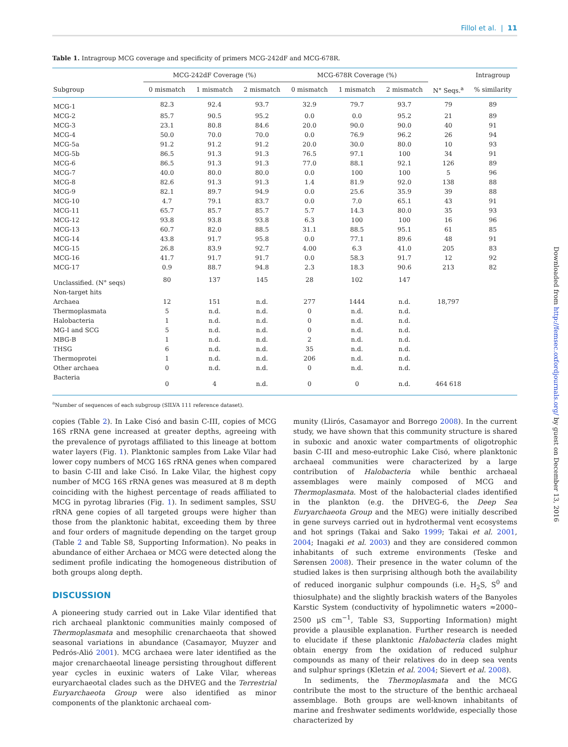Fillol et al. | 11
Table 1. Intragroup MCG coverage and specificity of primers MCG-242dF and MCG-678R.
| | MCG-242dF Coverage (%) | | | MCG-678R Coverage (%) | | | | Intragroup |
| --- | --- | --- | --- | --- | --- | --- | --- | --- |
| Subgroup | 0 mismatch | 1 mismatch | 2 mismatch | 0 mismatch | 1 mismatch | 2 mismatch | N° Seqs.<sup>a</sup> | % similarity |
| MCG-1 | 82.3 | 92.4 | 93.7 | 32.9 | 79.7 | 93.7 | 79 | 89 |
| MCG-2 | 85.7 | 90.5 | 95.2 | 0.0 | 0.0 | 95.2 | 21 | 89 |
| MCG-3 | 23.1 | 80.8 | 84.6 | 20.0 | 90.0 | 90.0 | 40 | 91 |
| MCG-4 | 50.0 | 70.0 | 70.0 | 0.0 | 76.9 | 96.2 | 26 | 94 |
| MCG-5a | 91.2 | 91.2 | 91.2 | 20.0 | 30.0 | 80.0 | 10 | 93 |
| MCG-5b | 86.5 | 91.3 | 91.3 | 76.5 | 97.1 | 100 | 34 | 91 |
| MCG-6 | 86.5 | 91.3 | 91.3 | 77.0 | 88.1 | 92.1 | 126 | 89 |
| MCG-7 | 40.0 | 80.0 | 80.0 | 0.0 | 100 | 100 | 5 | 96 |
| MCG-8 | 82.6 | 91.3 | 91.3 | 1.4 | 81.9 | 92.0 | 138 | 88 |
| MCG-9 | 82.1 | 89.7 | 94.9 | 0.0 | 25.6 | 35.9 | 39 | 88 |
| MCG-10 | 4.7 | 79.1 | 83.7 | 0.0 | 7.0 | 65.1 | 43 | 91 |
| MCG-11 | 65.7 | 85.7 | 85.7 | 5.7 | 14.3 | 80.0 | 35 | 93 |
| MCG-12 | 93.8 | 93.8 | 93.8 | 6.3 | 100 | 100 | 16 | 96 |
| MCG-13 | 60.7 | 82.0 | 88.5 | 31.1 | 88.5 | 95.1 | 61 | 85 |
| MCG-14 | 43.8 | 91.7 | 95.8 | 0.0 | 77.1 | 89.6 | 48 | 91 |
| MCG-15 | 26.8 | 83.9 | 92.7 | 4.00 | 6.3 | 41.0 | 205 | 83 |
| MCG-16 | 41.7 | 91.7 | 91.7 | 0.0 | 58.3 | 91.7 | 12 | 92 |
| MCG-17 | 0.9 | 88.7 | 94.8 | 2.3 | 18.3 | 90.6 | 213 | 82 |
| Unclassified. (N° seqs) | 80 | 137 | 145 | 28 | 102 | 147 | | |
| Non-target hits | | | | | | | | |
| Archaea | 12 | 151 | n.d. | 277 | 1444 | n.d. | 18,797 | |
| Thermoplasmata | 5 | n.d. | n.d. | 0 | n.d. | n.d. | | |
| Halobacteria | 1 | n.d. | n.d. | 0 | n.d. | n.d. | | |
| MG-I and SCG | 5 | n.d. | n.d. | 0 | n.d. | n.d. | | |
| MBG-B | 1 | n.d. | n.d. | 2 | n.d. | n.d. | | |
| THSG | 6 | n.d. | n.d. | 35 | n.d. | n.d. | | |
| Thermoprotei | 1 | n.d. | n.d. | 206 | n.d. | n.d. | | |
| Other archaea | 0 | n.d. | n.d. | 0 | n.d. | n.d. | | |
| Bacteria | 0 | 4 | n.d. | 0 | 0 | n.d. | 464 618 | |
<sup>a</sup> Number of sequences of each subgroup (SILVA 111 reference dataset).
copies (Table 2). In Lake Cisó and basin C-III, copies of MCG 16S rRNA gene increased at greater depths, agreeing with the prevalence of pyrotags affiliated to this lineage at bottom water layers (Fig. 1). Planktonic samples from Lake Vilar had lower copy numbers of MCG 16S rRNA genes when compared to basin C-III and lake Cisó. In Lake Vilar, the highest copy number of MCG 16S rRNA genes was measured at 8 m depth coinciding with the highest percentage of reads affiliated to MCG in pyrotag libraries (Fig. 1). In sediment samples, SSU rRNA gene copies of all targeted groups were higher than those from the planktonic habitat, exceeding them by three and four orders of magnitude depending on the target group (Table 2 and Table S8, Supporting Information). No peaks in abundance of either Archaea or MCG were detected along the sediment profile indicating the homogeneous distribution of both groups along depth.
DISCUSSION
A pioneering study carried out in Lake Vilar identified that rich archaeal planktonic communities mainly composed of Thermoplasmata and mesophilic crenarchaeota that showed seasonal variations in abundance (Casamayor, Muyzer and Pedrós-Alió 2001). MCG archaea were later identified as the major crenarchaeotal lineage persisting throughout different year cycles in euxinic waters of Lake Vilar, whereas euryarchaeotal clades such as the DHVEG and the Terrestrial Euryarchaeota Group were also identified as minor components of the planktonic archaeal com-
munity (Llirós, Casamayor and Borrego 2008). In the current study, we have shown that this community structure is shared in suboxic and anoxic water compartments of oligotrophic basin C-III and meso-eutrophic Lake Cisó, where planktonic archaeal communities were characterized by a large contribution of Halobacteria while benthic archaeal assemblages were mainly composed of MCG and Thermoplasmata. Most of the halobacterial clades identified in the plankton (e.g. the DHVEG-6, the Deep Sea Euryarchaeota Group and the MEG) were initially described in gene surveys carried out in hydrothermal vent ecosystems and hot springs (Takai and Sako 1999; Takai et al. 2001, 2004; Inagaki et al. 2003) and they are considered common inhabitants of such extreme environments (Teske and Sørensen 2008). Their presence in the water column of the studied lakes is then surprising although both the availability of reduced inorganic sulphur compounds (i.e. H<sub>2</sub>S, S<sup>0</sup> and thiosulphate) and the slightly brackish waters of the Banyoles Karstic System (conductivity of hypolimnetic waters ≈2000–2500 μS cm<sup>−1</sup>, Table S3, Supporting Information) might provide a plausible explanation. Further research is needed to elucidate if these planktonic Halobacteria clades might obtain energy from the oxidation of reduced sulphur compounds as many of their relatives do in deep sea vents and sulphur springs (Kletzin et al. 2004; Sievert et al. 2008).
In sediments, the Thermoplasmata and the MCG contribute the most to the structure of the benthic archaeal assemblage. Both groups are well-known inhabitants of marine and freshwater sediments worldwide, especially those characterized by
Downloaded from http://femsec.oxfordjournals.org/ by guest on December 13, 2016